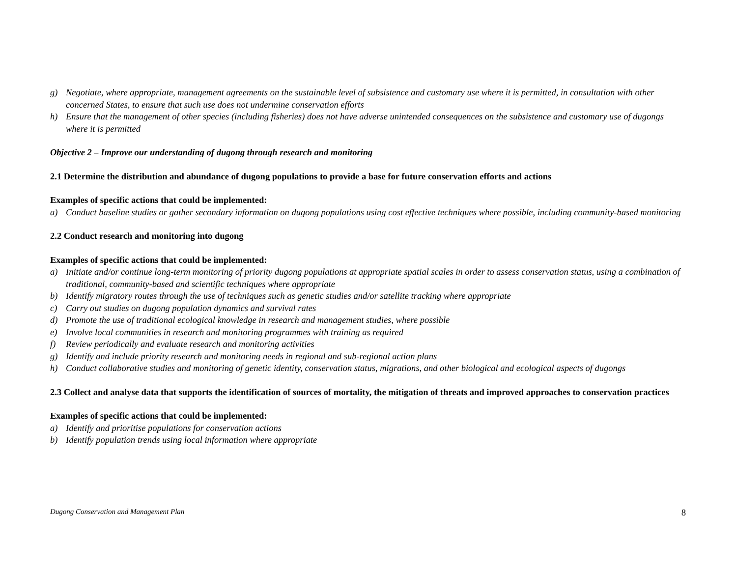g) Negotiate, where appropriate, management agreements on the sustainable level of subsistence and customary use where it is permitted, in consultation with other concerned States, to ensure that such use does not undermine conservation efforts
h) Ensure that the management of other species (including fisheries) does not have adverse unintended consequences on the subsistence and customary use of dugongs where it is permitted
Objective 2 – Improve our understanding of dugong through research and monitoring
2.1 Determine the distribution and abundance of dugong populations to provide a base for future conservation efforts and actions
Examples of specific actions that could be implemented:
a) Conduct baseline studies or gather secondary information on dugong populations using cost effective techniques where possible, including community-based monitoring
2.2 Conduct research and monitoring into dugong
Examples of specific actions that could be implemented:
a) Initiate and/or continue long-term monitoring of priority dugong populations at appropriate spatial scales in order to assess conservation status, using a combination of traditional, community-based and scientific techniques where appropriate
b) Identify migratory routes through the use of techniques such as genetic studies and/or satellite tracking where appropriate
c) Carry out studies on dugong population dynamics and survival rates
d) Promote the use of traditional ecological knowledge in research and management studies, where possible
e) Involve local communities in research and monitoring programmes with training as required
f) Review periodically and evaluate research and monitoring activities
g) Identify and include priority research and monitoring needs in regional and sub-regional action plans
h) Conduct collaborative studies and monitoring of genetic identity, conservation status, migrations, and other biological and ecological aspects of dugongs
2.3 Collect and analyse data that supports the identification of sources of mortality, the mitigation of threats and improved approaches to conservation practices
Examples of specific actions that could be implemented:
a) Identify and prioritise populations for conservation actions
b) Identify population trends using local information where appropriate
Dugong Conservation and Management Plan 8